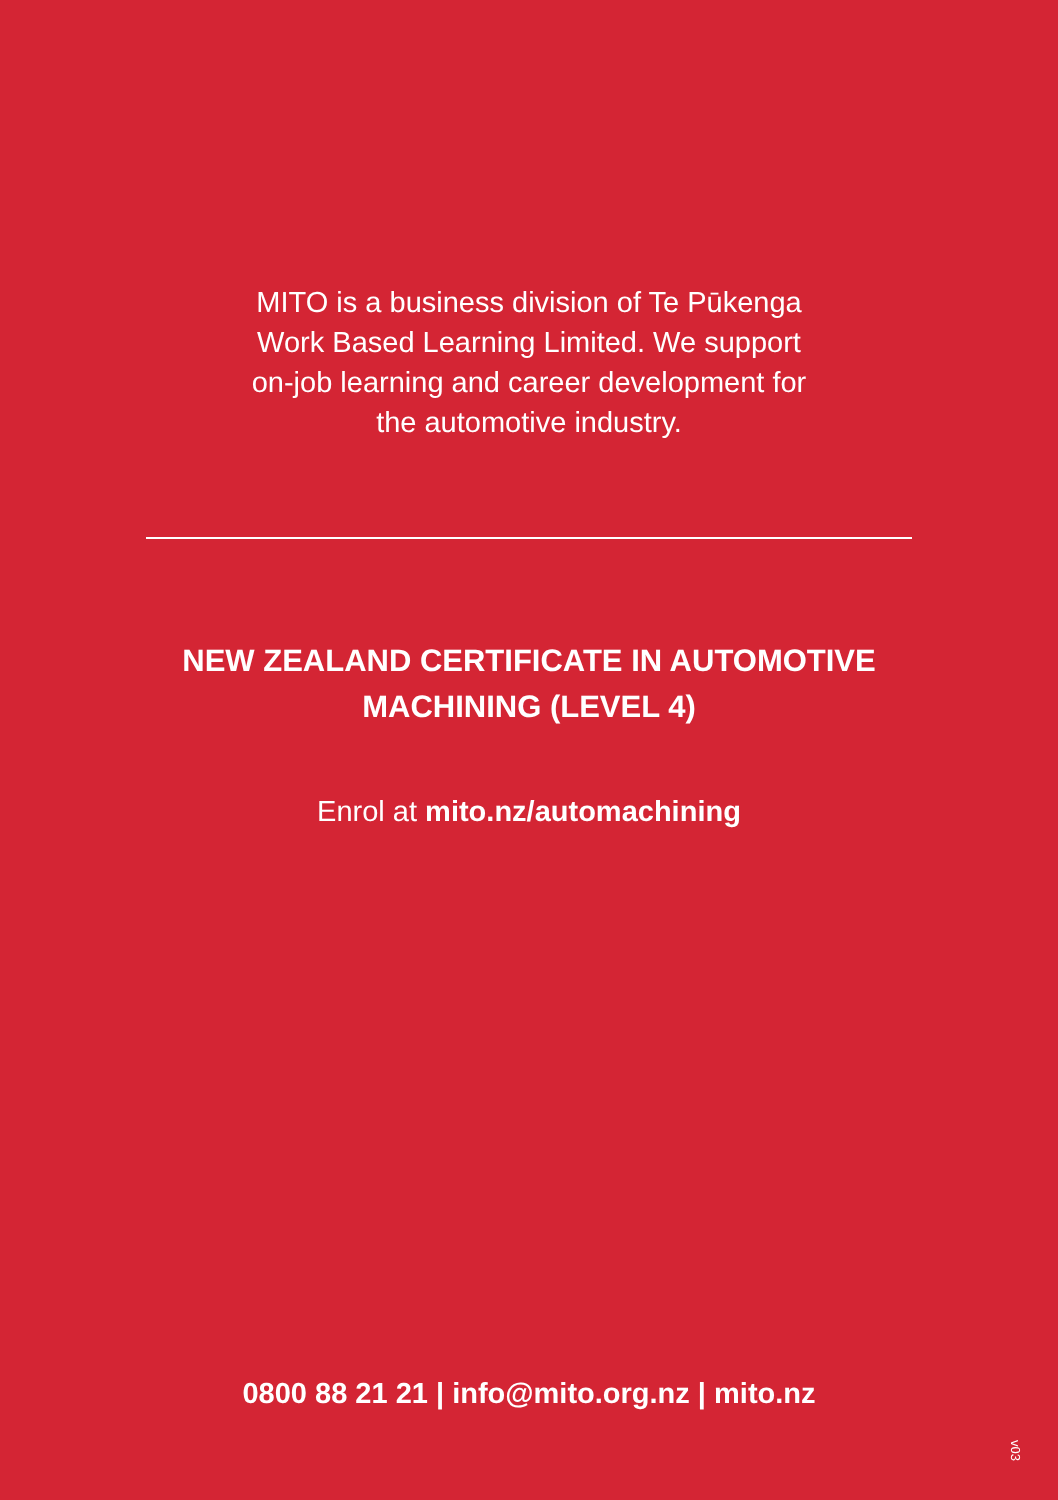MITO is a business division of Te Pūkenga
Work Based Learning Limited. We support
on-job learning and career development for
the automotive industry.
NEW ZEALAND CERTIFICATE IN AUTOMOTIVE
MACHINING (LEVEL 4)
Enrol at mito.nz/automachining
0800 88 21 21 | info@mito.org.nz | mito.nz
v03